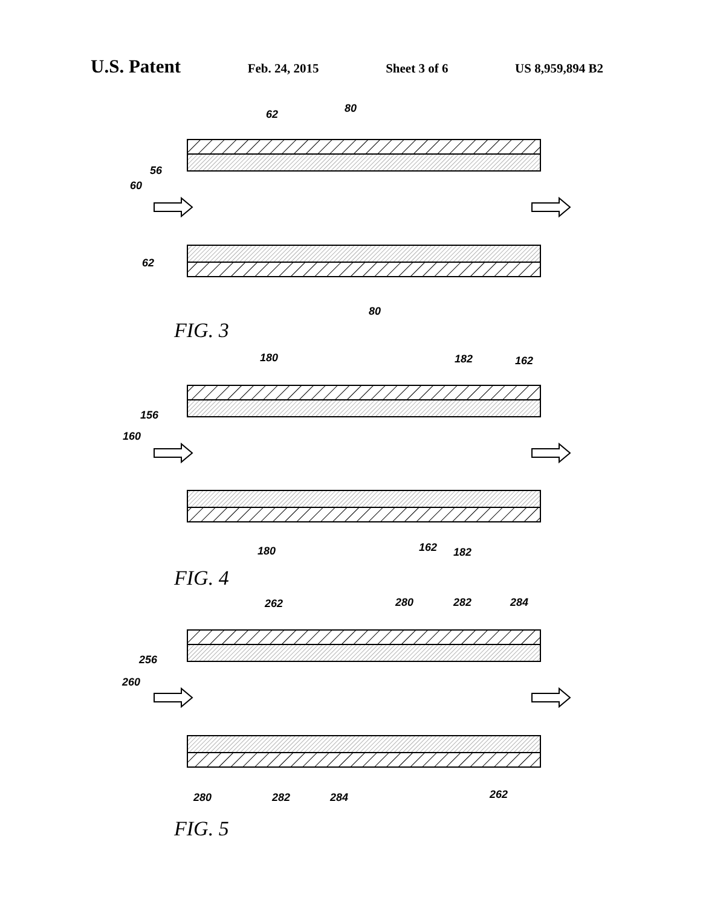U.S. Patent Feb. 24, 2015 Sheet 3 of 6 US 8,959,894 B2
62
80
56
60
62
80
180
182
162
156
160
180
162
182
262
280
282
284
256
260
280
282
284
262
FIG. 3
FIG. 4
FIG. 5